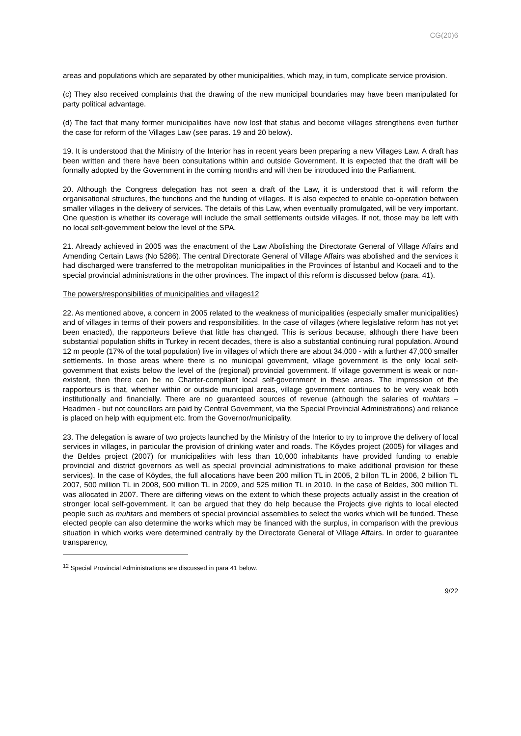CG(20)6
areas and populations which are separated by other municipalities, which may, in turn, complicate service provision.
(c) They also received complaints that the drawing of the new municipal boundaries may have been manipulated for party political advantage.
(d) The fact that many former municipalities have now lost that status and become villages strengthens even further the case for reform of the Villages Law (see paras. 19 and 20 below).
19. It is understood that the Ministry of the Interior has in recent years been preparing a new Villages Law. A draft has been written and there have been consultations within and outside Government. It is expected that the draft will be formally adopted by the Government in the coming months and will then be introduced into the Parliament.
20. Although the Congress delegation has not seen a draft of the Law, it is understood that it will reform the organisational structures, the functions and the funding of villages. It is also expected to enable co-operation between smaller villages in the delivery of services. The details of this Law, when eventually promulgated, will be very important. One question is whether its coverage will include the small settlements outside villages. If not, those may be left with no local self-government below the level of the SPA.
21. Already achieved in 2005 was the enactment of the Law Abolishing the Directorate General of Village Affairs and Amending Certain Laws (No 5286). The central Directorate General of Village Affairs was abolished and the services it had discharged were transferred to the metropolitan municipalities in the Provinces of İstanbul and Kocaeli and to the special provincial administrations in the other provinces. The impact of this reform is discussed below (para. 41).
The powers/responsibilities of municipalities and villages12
22. As mentioned above, a concern in 2005 related to the weakness of municipalities (especially smaller municipalities) and of villages in terms of their powers and responsibilities. In the case of villages (where legislative reform has not yet been enacted), the rapporteurs believe that little has changed. This is serious because, although there have been substantial population shifts in Turkey in recent decades, there is also a substantial continuing rural population. Around 12 m people (17% of the total population) live in villages of which there are about 34,000 - with a further 47,000 smaller settlements. In those areas where there is no municipal government, village government is the only local self-government that exists below the level of the (regional) provincial government. If village government is weak or non-existent, then there can be no Charter-compliant local self-government in these areas. The impression of the rapporteurs is that, whether within or outside municipal areas, village government continues to be very weak both institutionally and financially. There are no guaranteed sources of revenue (although the salaries of muhtars – Headmen - but not councillors are paid by Central Government, via the Special Provincial Administrations) and reliance is placed on help with equipment etc. from the Governor/municipality.
23. The delegation is aware of two projects launched by the Ministry of the Interior to try to improve the delivery of local services in villages, in particular the provision of drinking water and roads. The Kőydes project (2005) for villages and the Beldes project (2007) for municipalities with less than 10,000 inhabitants have provided funding to enable provincial and district governors as well as special provincial administrations to make additional provision for these services). In the case of Köydes, the full allocations have been 200 million TL in 2005, 2 billon TL in 2006, 2 billion TL 2007, 500 million TL in 2008, 500 million TL in 2009, and 525 million TL in 2010. In the case of Beldes, 300 million TL was allocated in 2007. There are differing views on the extent to which these projects actually assist in the creation of stronger local self-government. It can be argued that they do help because the Projects give rights to local elected people such as muhtars and members of special provincial assemblies to select the works which will be funded. These elected people can also determine the works which may be financed with the surplus, in comparison with the previous situation in which works were determined centrally by the Directorate General of Village Affairs. In order to guarantee transparency,
<sup>12</sup> Special Provincial Administrations are discussed in para 41 below.
9/22